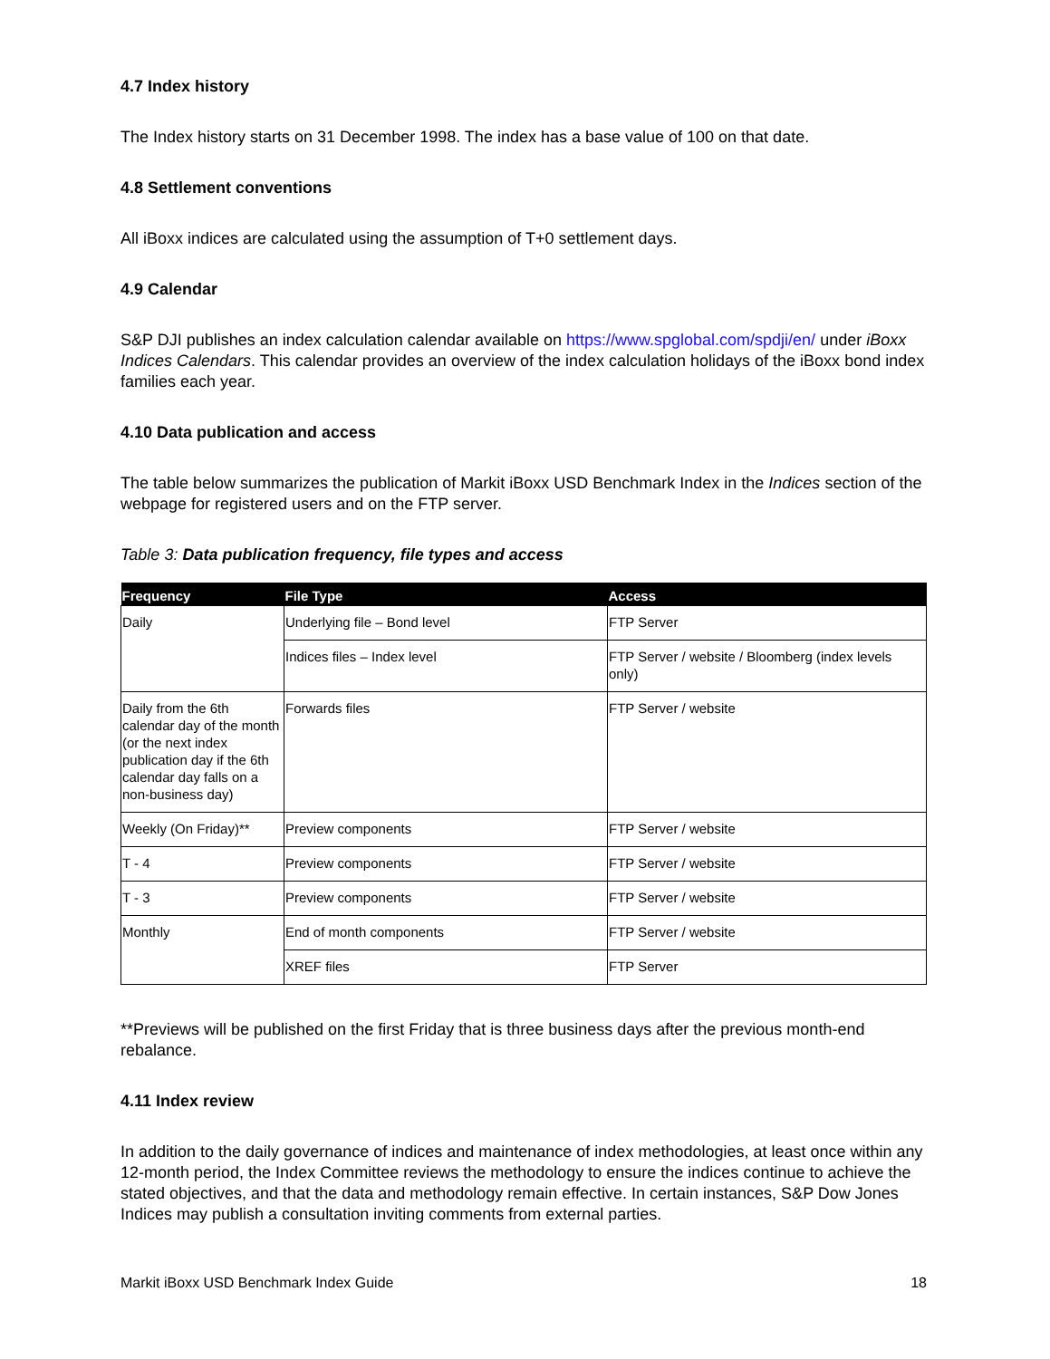4.7 Index history
The Index history starts on 31 December 1998. The index has a base value of 100 on that date.
4.8 Settlement conventions
All iBoxx indices are calculated using the assumption of T+0 settlement days.
4.9 Calendar
S&P DJI publishes an index calculation calendar available on https://www.spglobal.com/spdji/en/ under iBoxx Indices Calendars. This calendar provides an overview of the index calculation holidays of the iBoxx bond index families each year.
4.10 Data publication and access
The table below summarizes the publication of Markit iBoxx USD Benchmark Index in the Indices section of the webpage for registered users and on the FTP server.
Table 3: Data publication frequency, file types and access
| Frequency | File Type | Access |
| --- | --- | --- |
| Daily | Underlying file – Bond level | FTP Server |
| | Indices files – Index level | FTP Server / website / Bloomberg (index levels only) |
| Daily from the 6th calendar day of the month (or the next index publication day if the 6th calendar day falls on a non-business day) | Forwards files | FTP Server / website |
| Weekly (On Friday)** | Preview components | FTP Server / website |
| T - 4 | Preview components | FTP Server / website |
| T - 3 | Preview components | FTP Server / website |
| Monthly | End of month components | FTP Server / website |
| | XREF files | FTP Server |
**Previews will be published on the first Friday that is three business days after the previous month-end rebalance.
4.11 Index review
In addition to the daily governance of indices and maintenance of index methodologies, at least once within any 12-month period, the Index Committee reviews the methodology to ensure the indices continue to achieve the stated objectives, and that the data and methodology remain effective. In certain instances, S&P Dow Jones Indices may publish a consultation inviting comments from external parties.
Markit iBoxx USD Benchmark Index Guide 18